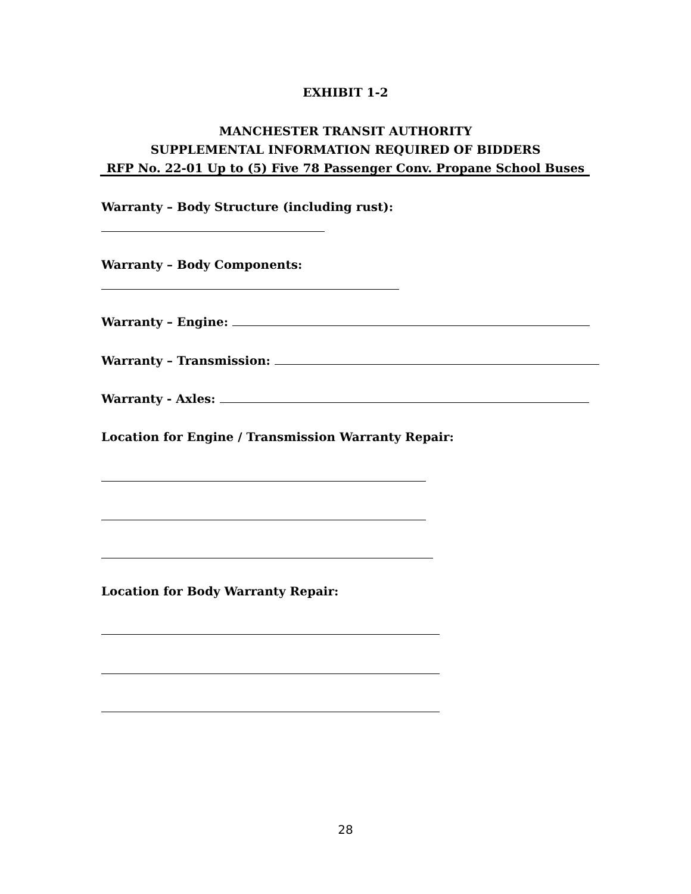EXHIBIT 1-2
MANCHESTER TRANSIT AUTHORITY
SUPPLEMENTAL INFORMATION REQUIRED OF BIDDERS
RFP No. 22-01 Up to (5) Five 78 Passenger Conv. Propane School Buses
Warranty – Body Structure (including rust):
Warranty – Body Components:
Warranty – Engine:
Warranty – Transmission:
Warranty - Axles:
Location for Engine / Transmission Warranty Repair:
Location for Body Warranty Repair:
28